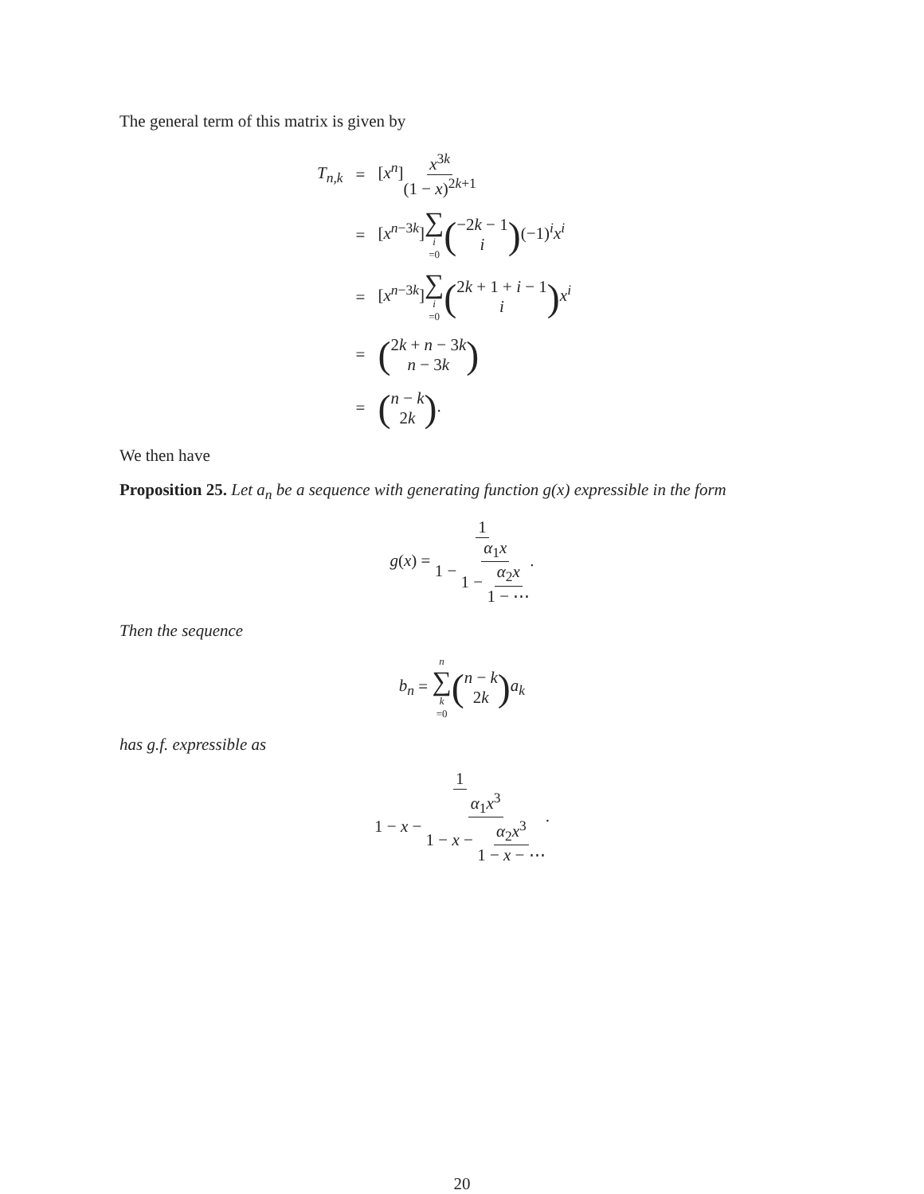The general term of this matrix is given by
| T<sub>n,k</sub> | = | [ x<sup>n</sup>] x<sup>3k</sup> (1 − x )<sup>2k+1</sup> |
| | = | [ x<sup>n−3k</sup>] ∑ i =0 ( −2 k − 1 i ) (−1)<sup>i</sup> x<sup>i</sup> |
| | = | [ x<sup>n−3k</sup>] ∑ i =0 ( 2 k + 1 + i − 1 i ) x<sup>i</sup> |
| | = | ( 2 k + n − 3 k n − 3 k ) |
| | = | ( n − k 2 k ) . |
We then have
Proposition 25. Let a<sub>n</sub> be a sequence with generating function g(x) expressible in the form
g(x) = 1 1 − α<sub>1</sub>x 1 − α<sub>2</sub>x 1 − ⋯.
Then the sequence
b<sub>n</sub> = n ∑ k =0(n − k 2k) a<sub>k</sub>
has g.f. expressible as
1 1 − x − α<sub>1</sub>x<sup>3</sup> 1 − x − α<sub>2</sub>x<sup>3</sup> 1 − x − ⋯.
20